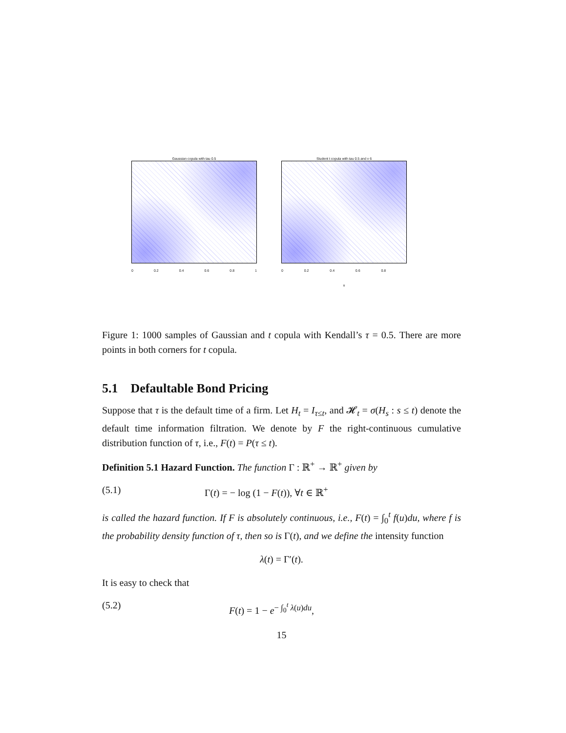Gaussian copula with tau 0.5
0 0.2 0.4 0.6 0.8 1
Student t copula with tau 0.5 and v 6
0 0.2 0.4 0.6 0.8
u
Figure 1: 1000 samples of Gaussian and t copula with Kendall’s τ = 0.5. There are more points in both corners for t copula.
5.1 Defaultable Bond Pricing
Suppose that τ is the default time of a firm. Let H<sub>t</sub> = I<sub>τ≤t</sub>, and 𝓗<sub>t</sub> = σ(H<sub>s</sub> : s ≤ t) denote the default time information filtration. We denote by F the right-continuous cumulative distribution function of τ, i.e., F(t) = P(τ ≤ t).
Definition 5.1 Hazard Function. The function Γ : ℝ<sup>+</sup> → ℝ<sup>+</sup> given by
(5.1) Γ(t) = − log (1 − F(t)), ∀t ∈ ℝ<sup>+</sup>
is called the hazard function. If F is absolutely continuous, i.e., F(t) = ∫<sub>0</sub><sup>t</sup> f(u)du, where f is the probability density function of τ, then so is Γ(t), and we define the intensity function
λ(t) = Γ′(t).
It is easy to check that
(5.2) F(t) = 1 − e<sup>− ∫<sub>0</sub><sup>t</sup> λ(u)du</sup>,
15